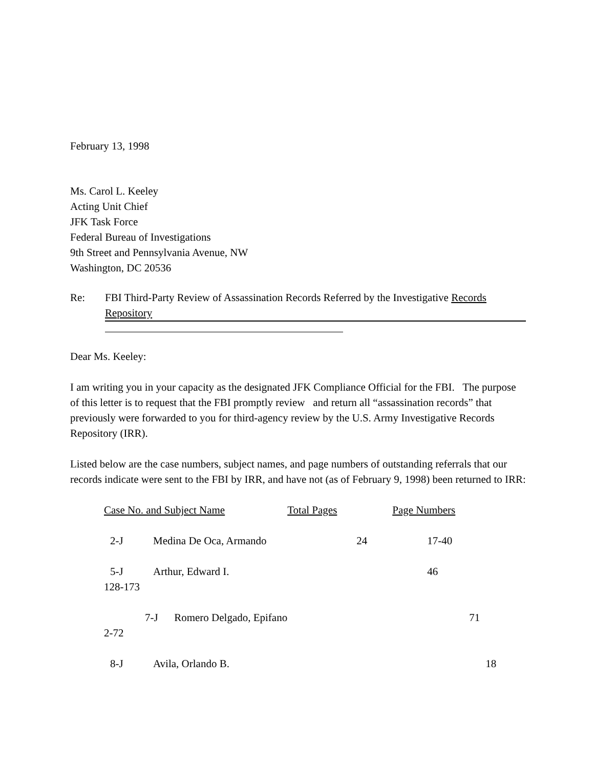February 13, 1998
Ms. Carol L. Keeley
Acting Unit Chief
JFK Task Force
Federal Bureau of Investigations
9th Street and Pennsylvania Avenue, NW
Washington, DC 20536
Re: FBI Third-Party Review of Assassination Records Referred by the Investigative Records Repository
Dear Ms. Keeley:
I am writing you in your capacity as the designated JFK Compliance Official for the FBI. The purpose of this letter is to request that the FBI promptly review and return all “assassination records” that previously were forwarded to you for third-agency review by the U.S. Army Investigative Records Repository (IRR).
Listed below are the case numbers, subject names, and page numbers of outstanding referrals that our records indicate were sent to the FBI by IRR, and have not (as of February 9, 1998) been returned to IRR:
| Case No. and Subject Name | | Total Pages | Page Numbers |
| 2-J | Medina De Oca, Armando | 24 | 17-40 |
| 5-J | Arthur, Edward I. | | 46 |
| 128-173 | | | |
| 7-J Romero Delgado, Epifano | | | 71 |
| 2-72 | | | |
| 8-J | Avila, Orlando B. | | 18 |